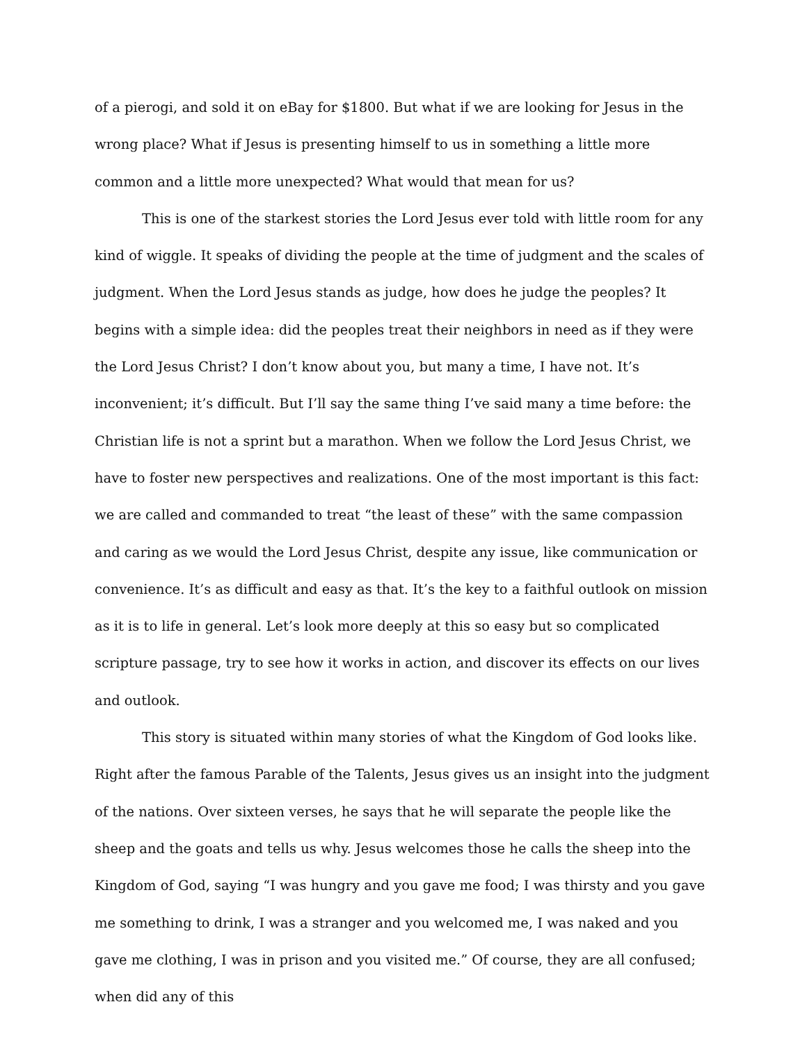of a pierogi, and sold it on eBay for $1800. But what if we are looking for Jesus in the wrong place? What if Jesus is presenting himself to us in something a little more common and a little more unexpected? What would that mean for us?
This is one of the starkest stories the Lord Jesus ever told with little room for any kind of wiggle. It speaks of dividing the people at the time of judgment and the scales of judgment. When the Lord Jesus stands as judge, how does he judge the peoples? It begins with a simple idea: did the peoples treat their neighbors in need as if they were the Lord Jesus Christ? I don’t know about you, but many a time, I have not. It’s inconvenient; it’s difficult. But I’ll say the same thing I’ve said many a time before: the Christian life is not a sprint but a marathon. When we follow the Lord Jesus Christ, we have to foster new perspectives and realizations. One of the most important is this fact: we are called and commanded to treat “the least of these” with the same compassion and caring as we would the Lord Jesus Christ, despite any issue, like communication or convenience. It’s as difficult and easy as that. It’s the key to a faithful outlook on mission as it is to life in general. Let’s look more deeply at this so easy but so complicated scripture passage, try to see how it works in action, and discover its effects on our lives and outlook.
This story is situated within many stories of what the Kingdom of God looks like. Right after the famous Parable of the Talents, Jesus gives us an insight into the judgment of the nations. Over sixteen verses, he says that he will separate the people like the sheep and the goats and tells us why. Jesus welcomes those he calls the sheep into the Kingdom of God, saying “I was hungry and you gave me food; I was thirsty and you gave me something to drink, I was a stranger and you welcomed me, I was naked and you gave me clothing, I was in prison and you visited me.” Of course, they are all confused; when did any of this